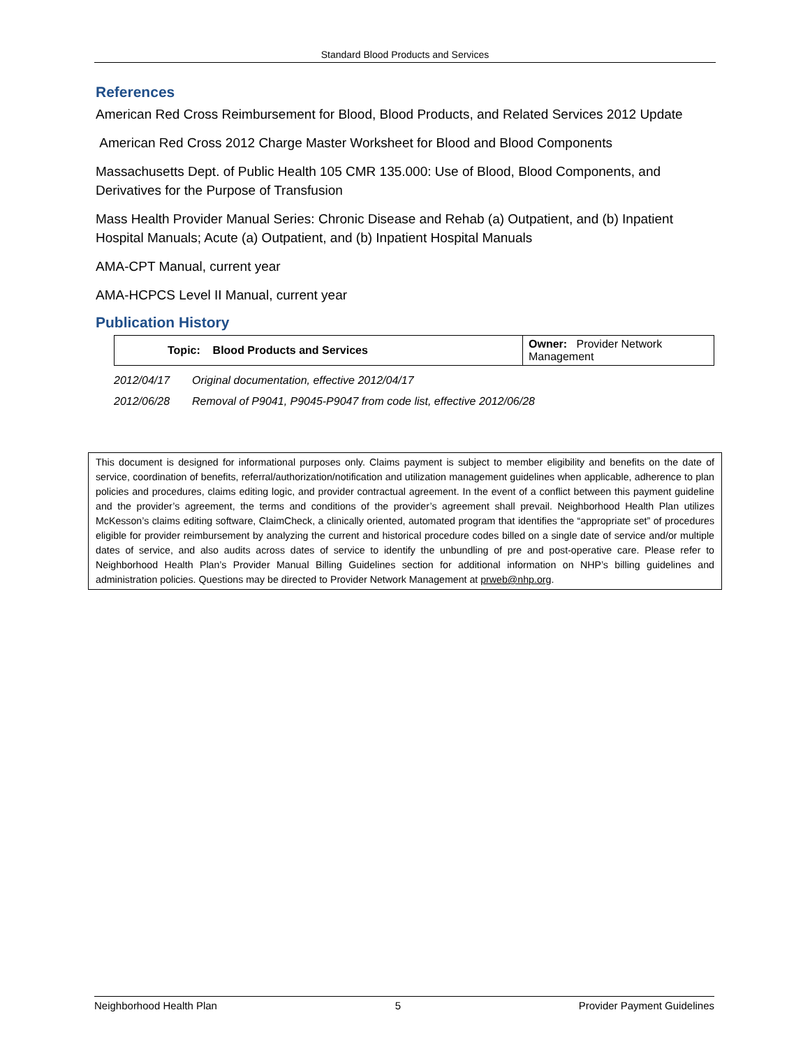Standard Blood Products and Services
References
American Red Cross Reimbursement for Blood, Blood Products, and Related Services 2012 Update
American Red Cross 2012 Charge Master Worksheet for Blood and Blood Components
Massachusetts Dept. of Public Health 105 CMR 135.000: Use of Blood, Blood Components, and Derivatives for the Purpose of Transfusion
Mass Health Provider Manual Series: Chronic Disease and Rehab (a) Outpatient, and (b) Inpatient Hospital Manuals; Acute (a) Outpatient, and (b) Inpatient Hospital Manuals
AMA-CPT Manual, current year
AMA-HCPCS Level II Manual, current year
Publication History
| Topic: Blood Products and Services | Owner: Provider Network Management |
2012/04/17 Original documentation, effective 2012/04/17
2012/06/28 Removal of P9041, P9045-P9047 from code list, effective 2012/06/28
This document is designed for informational purposes only. Claims payment is subject to member eligibility and benefits on the date of service, coordination of benefits, referral/authorization/notification and utilization management guidelines when applicable, adherence to plan policies and procedures, claims editing logic, and provider contractual agreement. In the event of a conflict between this payment guideline and the provider’s agreement, the terms and conditions of the provider’s agreement shall prevail. Neighborhood Health Plan utilizes McKesson’s claims editing software, ClaimCheck, a clinically oriented, automated program that identifies the “appropriate set” of procedures eligible for provider reimbursement by analyzing the current and historical procedure codes billed on a single date of service and/or multiple dates of service, and also audits across dates of service to identify the unbundling of pre and post-operative care. Please refer to Neighborhood Health Plan’s Provider Manual Billing Guidelines section for additional information on NHP’s billing guidelines and administration policies. Questions may be directed to Provider Network Management at prweb@nhp.org.
Neighborhood Health Plan 5 Provider Payment Guidelines